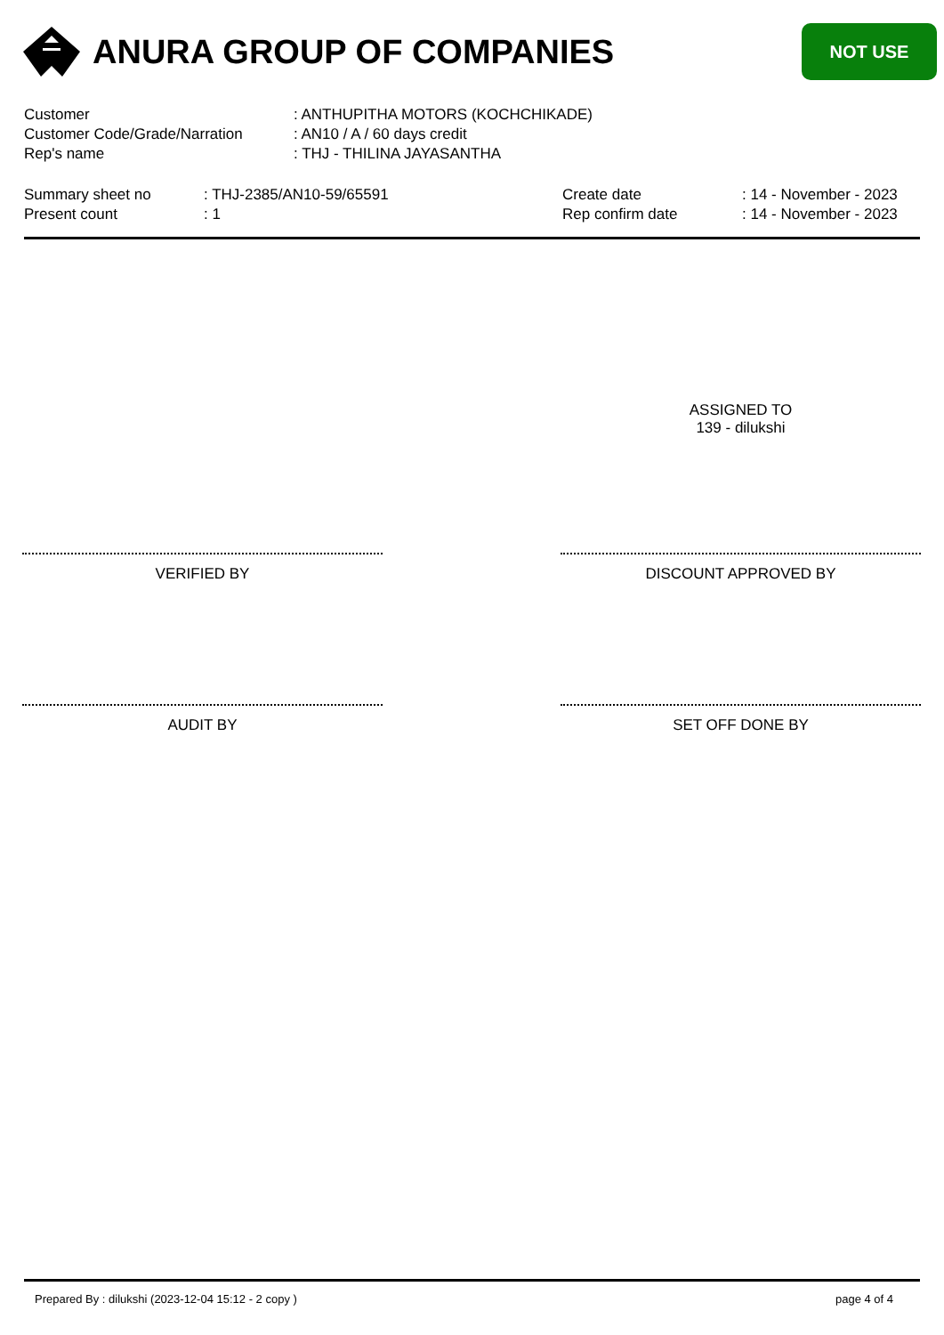ANURA GROUP OF COMPANIES
NOT USE
| Customer | : ANTHUPITHA MOTORS (KOCHCHIKADE) |
| Customer Code/Grade/Narration | : AN10 / A / 60 days credit |
| Rep's name | : THJ - THILINA JAYASANTHA |
| Summary sheet no | : THJ-2385/AN10-59/65591 |
| Present count | : 1 |
| Create date | : 14 - November - 2023 |
| Rep confirm date | : 14 - November - 2023 |
ASSIGNED TO
139 - dilukshi
VERIFIED BY DISCOUNT APPROVED BY
AUDIT BY SET OFF DONE BY
Prepared By : dilukshi (2023-12-04 15:12 - 2 copy ) page 4 of 4